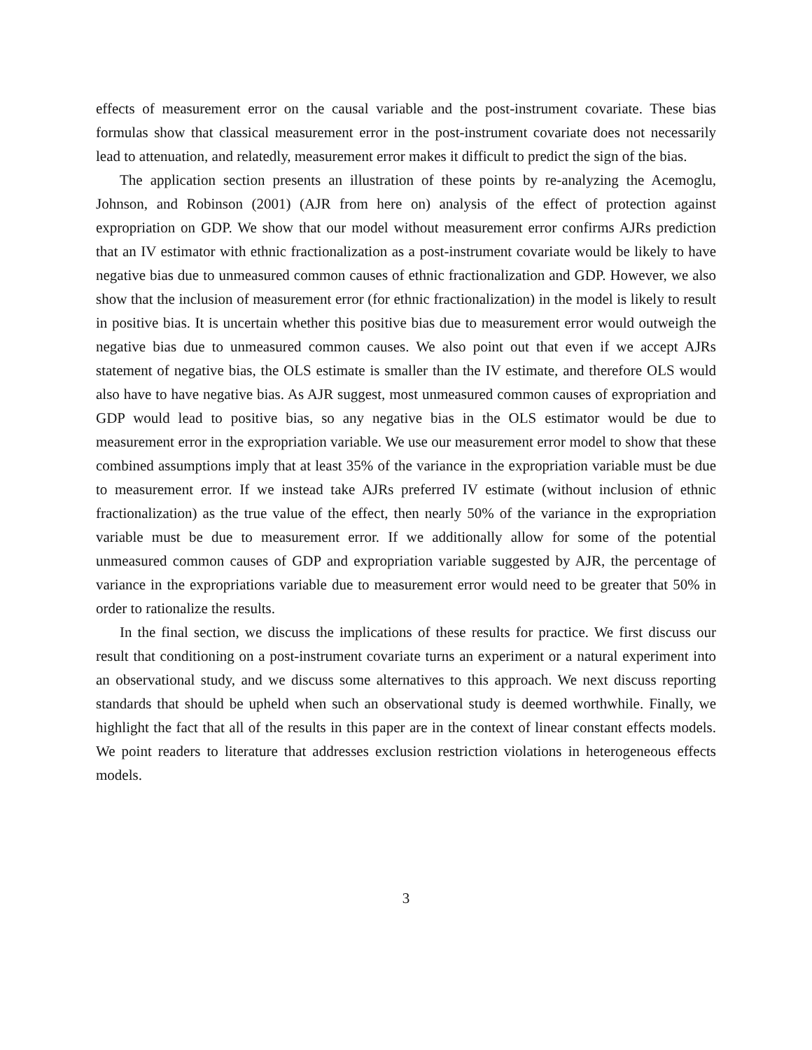effects of measurement error on the causal variable and the post-instrument covariate. These bias formulas show that classical measurement error in the post-instrument covariate does not necessarily lead to attenuation, and relatedly, measurement error makes it difficult to predict the sign of the bias.
The application section presents an illustration of these points by re-analyzing the Acemoglu, Johnson, and Robinson (2001) (AJR from here on) analysis of the effect of protection against expropriation on GDP. We show that our model without measurement error confirms AJRs prediction that an IV estimator with ethnic fractionalization as a post-instrument covariate would be likely to have negative bias due to unmeasured common causes of ethnic fractionalization and GDP. However, we also show that the inclusion of measurement error (for ethnic fractionalization) in the model is likely to result in positive bias. It is uncertain whether this positive bias due to measurement error would outweigh the negative bias due to unmeasured common causes. We also point out that even if we accept AJRs statement of negative bias, the OLS estimate is smaller than the IV estimate, and therefore OLS would also have to have negative bias. As AJR suggest, most unmeasured common causes of expropriation and GDP would lead to positive bias, so any negative bias in the OLS estimator would be due to measurement error in the expropriation variable. We use our measurement error model to show that these combined assumptions imply that at least 35% of the variance in the expropriation variable must be due to measurement error. If we instead take AJRs preferred IV estimate (without inclusion of ethnic fractionalization) as the true value of the effect, then nearly 50% of the variance in the expropriation variable must be due to measurement error. If we additionally allow for some of the potential unmeasured common causes of GDP and expropriation variable suggested by AJR, the percentage of variance in the expropriations variable due to measurement error would need to be greater that 50% in order to rationalize the results.
In the final section, we discuss the implications of these results for practice. We first discuss our result that conditioning on a post-instrument covariate turns an experiment or a natural experiment into an observational study, and we discuss some alternatives to this approach. We next discuss reporting standards that should be upheld when such an observational study is deemed worthwhile. Finally, we highlight the fact that all of the results in this paper are in the context of linear constant effects models. We point readers to literature that addresses exclusion restriction violations in heterogeneous effects models.
3